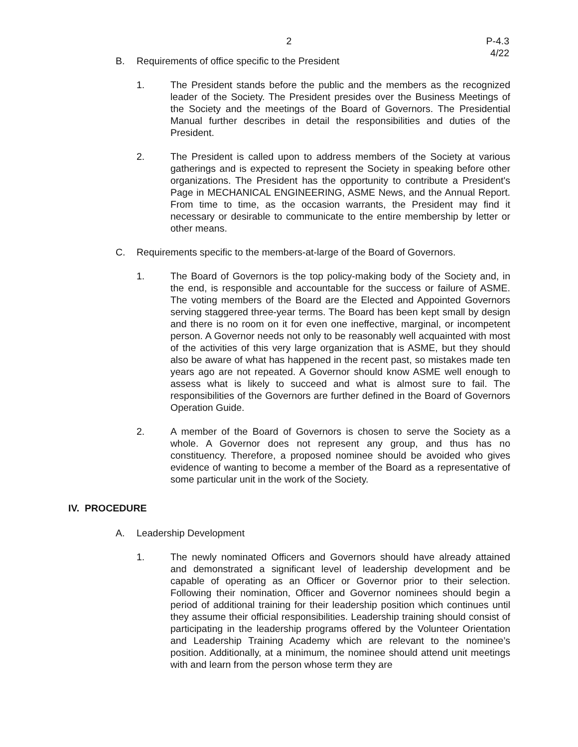2
P-4.3
4/22
B. Requirements of office specific to the President
1. The President stands before the public and the members as the recognized leader of the Society. The President presides over the Business Meetings of the Society and the meetings of the Board of Governors. The Presidential Manual further describes in detail the responsibilities and duties of the President.
2. The President is called upon to address members of the Society at various gatherings and is expected to represent the Society in speaking before other organizations. The President has the opportunity to contribute a President's Page in MECHANICAL ENGINEERING, ASME News, and the Annual Report. From time to time, as the occasion warrants, the President may find it necessary or desirable to communicate to the entire membership by letter or other means.
C. Requirements specific to the members-at-large of the Board of Governors.
1. The Board of Governors is the top policy-making body of the Society and, in the end, is responsible and accountable for the success or failure of ASME. The voting members of the Board are the Elected and Appointed Governors serving staggered three-year terms. The Board has been kept small by design and there is no room on it for even one ineffective, marginal, or incompetent person. A Governor needs not only to be reasonably well acquainted with most of the activities of this very large organization that is ASME, but they should also be aware of what has happened in the recent past, so mistakes made ten years ago are not repeated. A Governor should know ASME well enough to assess what is likely to succeed and what is almost sure to fail. The responsibilities of the Governors are further defined in the Board of Governors Operation Guide.
2. A member of the Board of Governors is chosen to serve the Society as a whole. A Governor does not represent any group, and thus has no constituency. Therefore, a proposed nominee should be avoided who gives evidence of wanting to become a member of the Board as a representative of some particular unit in the work of the Society.
IV. PROCEDURE
A. Leadership Development
1. The newly nominated Officers and Governors should have already attained and demonstrated a significant level of leadership development and be capable of operating as an Officer or Governor prior to their selection. Following their nomination, Officer and Governor nominees should begin a period of additional training for their leadership position which continues until they assume their official responsibilities. Leadership training should consist of participating in the leadership programs offered by the Volunteer Orientation and Leadership Training Academy which are relevant to the nominee’s position. Additionally, at a minimum, the nominee should attend unit meetings with and learn from the person whose term they are